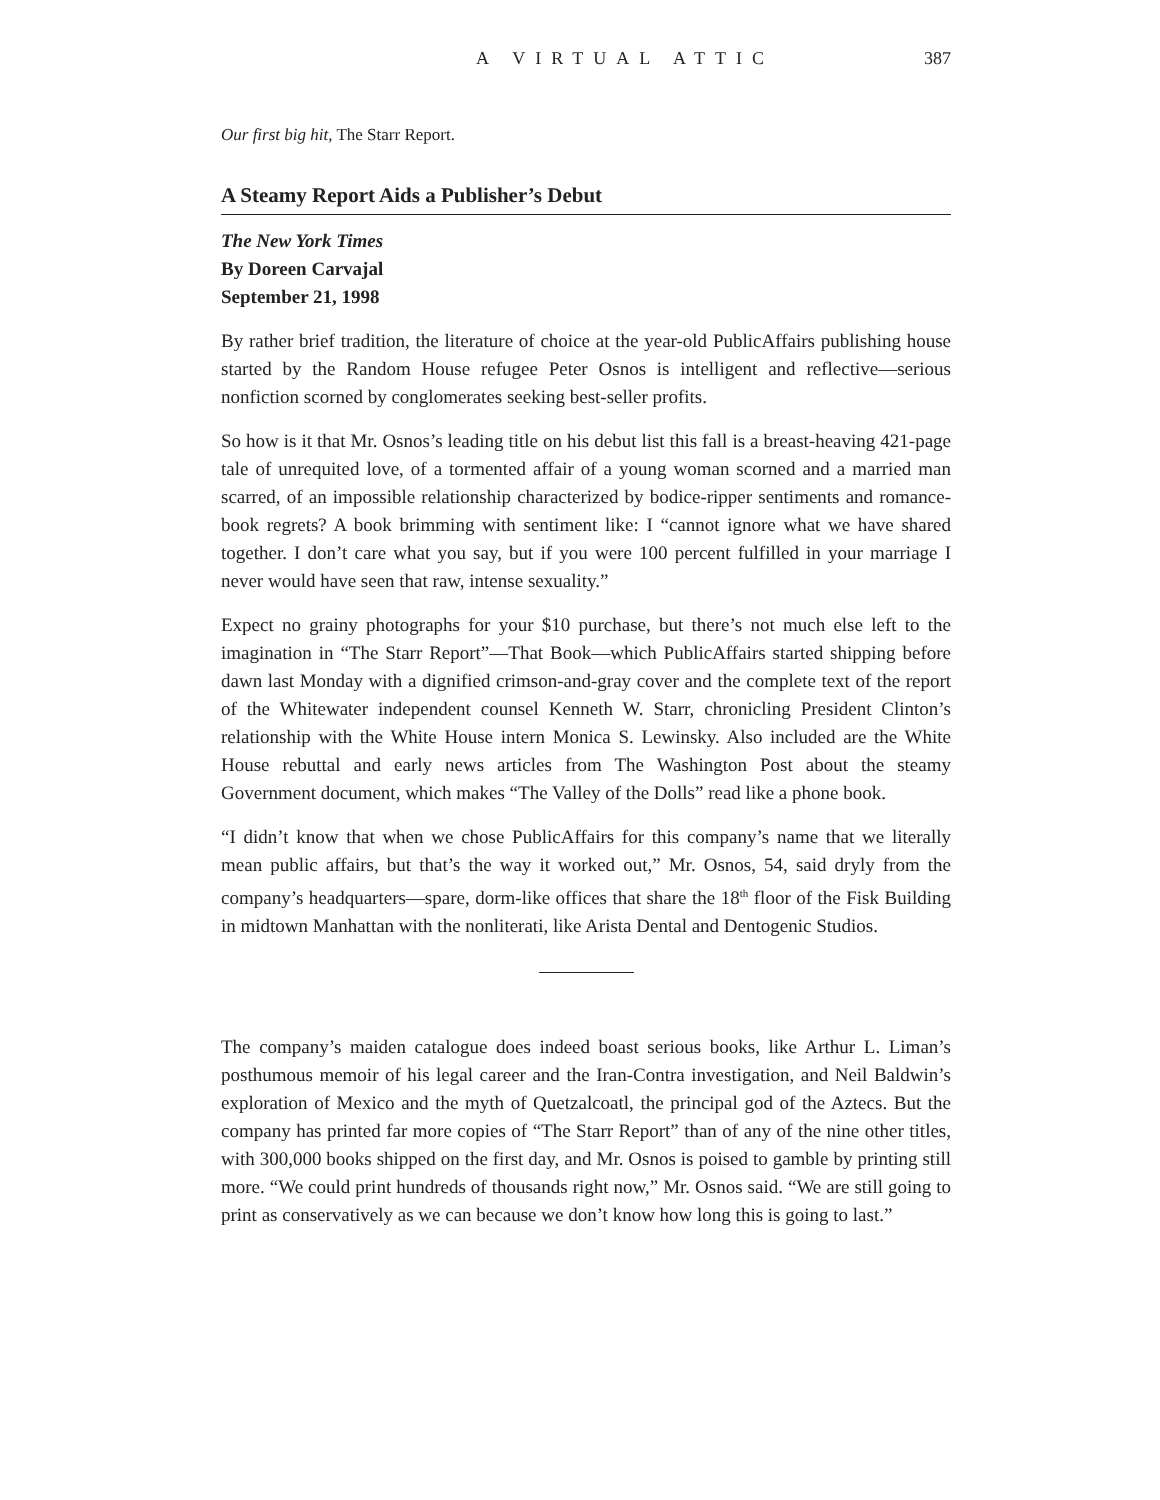A VIRTUAL ATTIC 387
Our first big hit, The Starr Report.
A Steamy Report Aids a Publisher’s Debut
The New York Times
By Doreen Carvajal
September 21, 1998
By rather brief tradition, the literature of choice at the year-old PublicAffairs publishing house started by the Random House refugee Peter Osnos is intelligent and reflective—serious nonfiction scorned by conglomerates seeking best-seller profits.
So how is it that Mr. Osnos’s leading title on his debut list this fall is a breast-heaving 421-page tale of unrequited love, of a tormented affair of a young woman scorned and a married man scarred, of an impossible relationship characterized by bodice-ripper sentiments and romance-book regrets? A book brimming with sentiment like: I “cannot ignore what we have shared together. I don’t care what you say, but if you were 100 percent fulfilled in your marriage I never would have seen that raw, intense sexuality.”
Expect no grainy photographs for your $10 purchase, but there’s not much else left to the imagination in “The Starr Report”—That Book—which PublicAffairs started shipping before dawn last Monday with a dignified crimson-and-gray cover and the complete text of the report of the Whitewater independent counsel Kenneth W. Starr, chronicling President Clinton’s relationship with the White House intern Monica S. Lewinsky. Also included are the White House rebuttal and early news articles from The Washington Post about the steamy Government document, which makes “The Valley of the Dolls” read like a phone book.
“I didn’t know that when we chose PublicAffairs for this company’s name that we literally mean public affairs, but that’s the way it worked out,” Mr. Osnos, 54, said dryly from the company’s headquarters—spare, dorm-like offices that share the 18<sup>th</sup> floor of the Fisk Building in midtown Manhattan with the nonliterati, like Arista Dental and Dentogenic Studios.
The company’s maiden catalogue does indeed boast serious books, like Arthur L. Liman’s posthumous memoir of his legal career and the Iran-Contra investigation, and Neil Baldwin’s exploration of Mexico and the myth of Quetzalcoatl, the principal god of the Aztecs. But the company has printed far more copies of “The Starr Report” than of any of the nine other titles, with 300,000 books shipped on the first day, and Mr. Osnos is poised to gamble by printing still more. “We could print hundreds of thousands right now,” Mr. Osnos said. “We are still going to print as conservatively as we can because we don’t know how long this is going to last.”